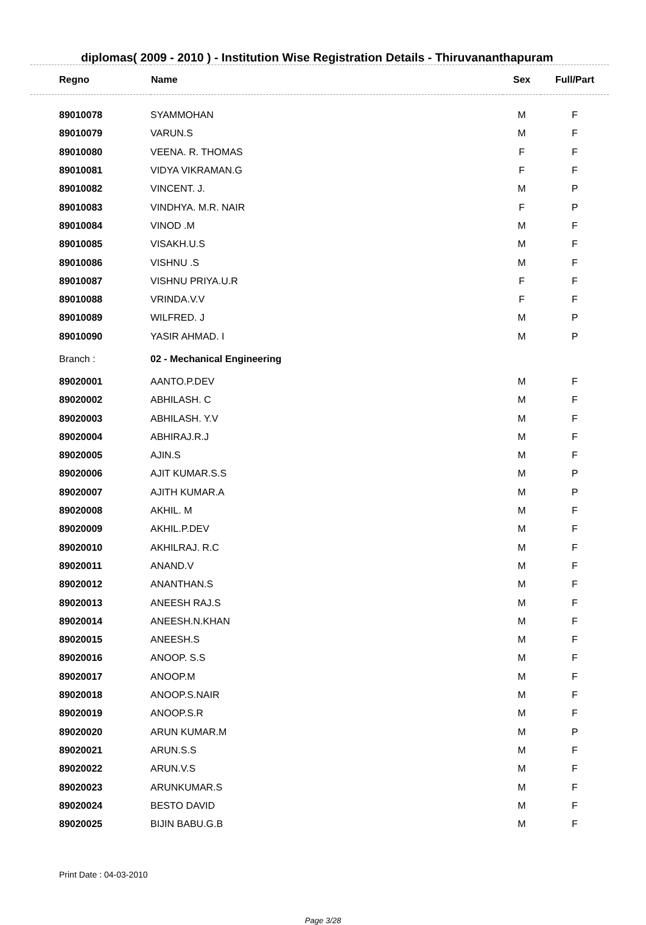diplomas( 2009 - 2010 ) - Institution Wise Registration Details - Thiruvananthapuram
| Regno | Name | Sex | Full/Part |
| --- | --- | --- | --- |
| 89010078 | SYAMMOHAN | M | F |
| 89010079 | VARUN.S | M | F |
| 89010080 | VEENA. R. THOMAS | F | F |
| 89010081 | VIDYA VIKRAMAN.G | F | F |
| 89010082 | VINCENT. J. | M | P |
| 89010083 | VINDHYA. M.R. NAIR | F | P |
| 89010084 | VINOD .M | M | F |
| 89010085 | VISAKH.U.S | M | F |
| 89010086 | VISHNU .S | M | F |
| 89010087 | VISHNU PRIYA.U.R | F | F |
| 89010088 | VRINDA.V.V | F | F |
| 89010089 | WILFRED. J | M | P |
| 89010090 | YASIR AHMAD. I | M | P |
| Branch : | 02 - Mechanical Engineering | | |
| 89020001 | AANTO.P.DEV | M | F |
| 89020002 | ABHILASH. C | M | F |
| 89020003 | ABHILASH. Y.V | M | F |
| 89020004 | ABHIRAJ.R.J | M | F |
| 89020005 | AJIN.S | M | F |
| 89020006 | AJIT KUMAR.S.S | M | P |
| 89020007 | AJITH KUMAR.A | M | P |
| 89020008 | AKHIL. M | M | F |
| 89020009 | AKHIL.P.DEV | M | F |
| 89020010 | AKHILRAJ. R.C | M | F |
| 89020011 | ANAND.V | M | F |
| 89020012 | ANANTHAN.S | M | F |
| 89020013 | ANEESH RAJ.S | M | F |
| 89020014 | ANEESH.N.KHAN | M | F |
| 89020015 | ANEESH.S | M | F |
| 89020016 | ANOOP. S.S | M | F |
| 89020017 | ANOOP.M | M | F |
| 89020018 | ANOOP.S.NAIR | M | F |
| 89020019 | ANOOP.S.R | M | F |
| 89020020 | ARUN KUMAR.M | M | P |
| 89020021 | ARUN.S.S | M | F |
| 89020022 | ARUN.V.S | M | F |
| 89020023 | ARUNKUMAR.S | M | F |
| 89020024 | BESTO DAVID | M | F |
| 89020025 | BIJIN BABU.G.B | M | F |
Print Date : 04-03-2010
Page 3/28